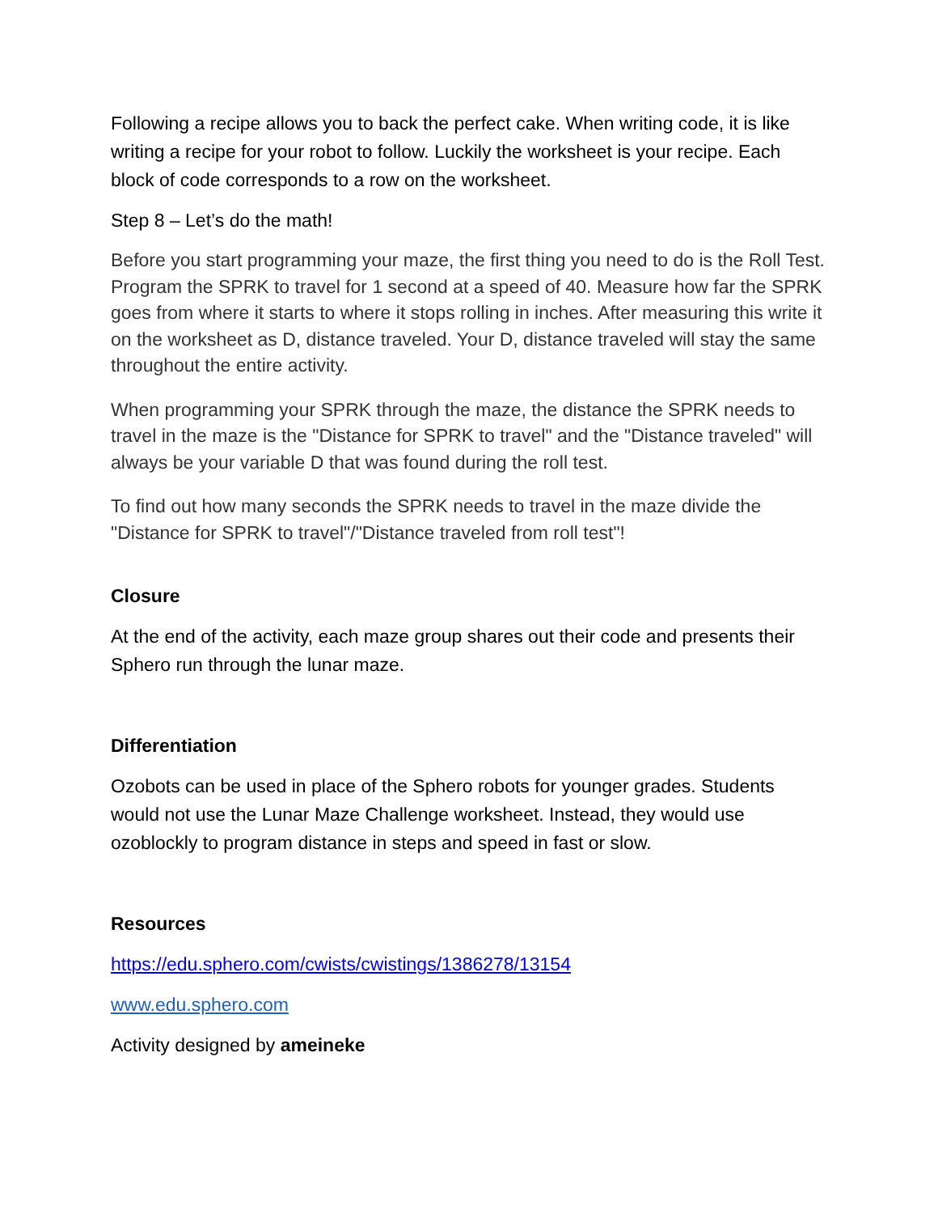Following a recipe allows you to back the perfect cake. When writing code, it is like writing a recipe for your robot to follow. Luckily the worksheet is your recipe. Each block of code corresponds to a row on the worksheet.
Step 8 – Let’s do the math!
Before you start programming your maze, the first thing you need to do is the Roll Test. Program the SPRK to travel for 1 second at a speed of 40. Measure how far the SPRK goes from where it starts to where it stops rolling in inches. After measuring this write it on the worksheet as D, distance traveled. Your D, distance traveled will stay the same throughout the entire activity.
When programming your SPRK through the maze, the distance the SPRK needs to travel in the maze is the "Distance for SPRK to travel" and the "Distance traveled" will always be your variable D that was found during the roll test.
To find out how many seconds the SPRK needs to travel in the maze divide the "Distance for SPRK to travel"/"Distance traveled from roll test"!
Closure
At the end of the activity, each maze group shares out their code and presents their Sphero run through the lunar maze.
Differentiation
Ozobots can be used in place of the Sphero robots for younger grades. Students would not use the Lunar Maze Challenge worksheet. Instead, they would use ozoblockly to program distance in steps and speed in fast or slow.
Resources
https://edu.sphero.com/cwists/cwistings/1386278/13154
www.edu.sphero.com
Activity designed by ameineke